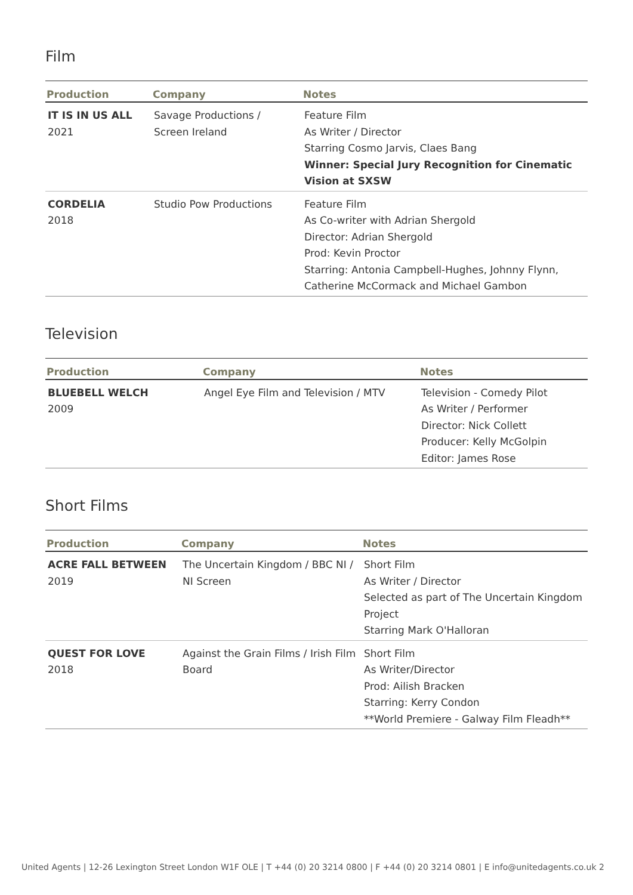Film
| Production | Company | Notes |
| --- | --- | --- |
| IT IS IN US ALL 2021 | Savage Productions / Screen Ireland | Feature Film As Writer / Director Starring Cosmo Jarvis, Claes Bang Winner: Special Jury Recognition for Cinematic Vision at SXSW |
| CORDELIA 2018 | Studio Pow Productions | Feature Film As Co-writer with Adrian Shergold Director: Adrian Shergold Prod: Kevin Proctor Starring: Antonia Campbell-Hughes, Johnny Flynn, Catherine McCormack and Michael Gambon |
Television
| Production | Company | Notes |
| --- | --- | --- |
| BLUEBELL WELCH 2009 | Angel Eye Film and Television / MTV | Television - Comedy Pilot As Writer / Performer Director: Nick Collett Producer: Kelly McGolpin Editor: James Rose |
Short Films
| Production | Company | Notes |
| --- | --- | --- |
| ACRE FALL BETWEEN 2019 | The Uncertain Kingdom / BBC NI / NI Screen | Short Film As Writer / Director Selected as part of The Uncertain Kingdom Project Starring Mark O'Halloran |
| QUEST FOR LOVE 2018 | Against the Grain Films / Irish Film Board | Short Film As Writer/Director Prod: Ailish Bracken Starring: Kerry Condon **World Premiere - Galway Film Fleadh** |
United Agents | 12-26 Lexington Street London W1F OLE | T +44 (0) 20 3214 0800 | F +44 (0) 20 3214 0801 | E info@unitedagents.co.uk 2